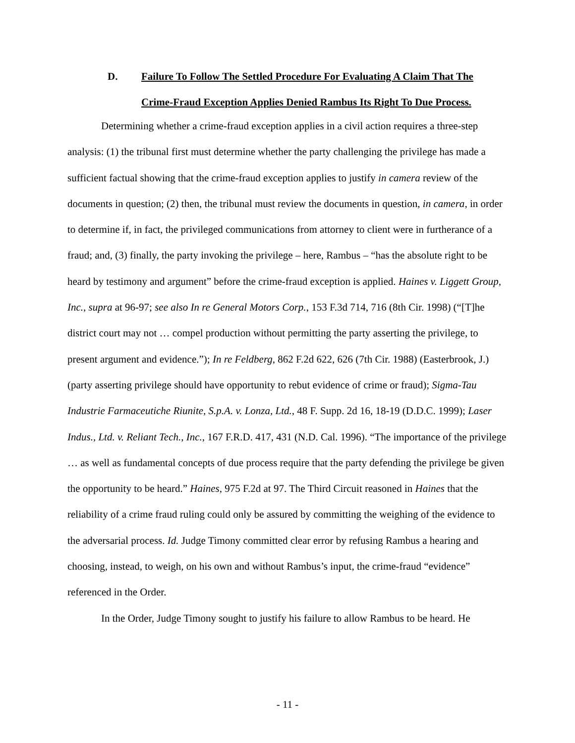D. Failure To Follow The Settled Procedure For Evaluating A Claim That The
Crime-Fraud Exception Applies Denied Rambus Its Right To Due Process.
Determining whether a crime-fraud exception applies in a civil action requires a three-step analysis: (1) the tribunal first must determine whether the party challenging the privilege has made a sufficient factual showing that the crime-fraud exception applies to justify in camera review of the documents in question; (2) then, the tribunal must review the documents in question, in camera, in order to determine if, in fact, the privileged communications from attorney to client were in furtherance of a fraud; and, (3) finally, the party invoking the privilege – here, Rambus – “has the absolute right to be heard by testimony and argument” before the crime-fraud exception is applied. Haines v. Liggett Group, Inc., supra at 96-97; see also In re General Motors Corp., 153 F.3d 714, 716 (8th Cir. 1998) (“[T]he district court may not … compel production without permitting the party asserting the privilege, to present argument and evidence.”); In re Feldberg, 862 F.2d 622, 626 (7th Cir. 1988) (Easterbrook, J.) (party asserting privilege should have opportunity to rebut evidence of crime or fraud); Sigma-Tau Industrie Farmaceutiche Riunite, S.p.A. v. Lonza, Ltd., 48 F. Supp. 2d 16, 18-19 (D.D.C. 1999); Laser Indus., Ltd. v. Reliant Tech., Inc., 167 F.R.D. 417, 431 (N.D. Cal. 1996). “The importance of the privilege … as well as fundamental concepts of due process require that the party defending the privilege be given the opportunity to be heard.” Haines, 975 F.2d at 97. The Third Circuit reasoned in Haines that the reliability of a crime fraud ruling could only be assured by committing the weighing of the evidence to the adversarial process. Id. Judge Timony committed clear error by refusing Rambus a hearing and choosing, instead, to weigh, on his own and without Rambus’s input, the crime-fraud “evidence” referenced in the Order.
In the Order, Judge Timony sought to justify his failure to allow Rambus to be heard. He
- 11 -